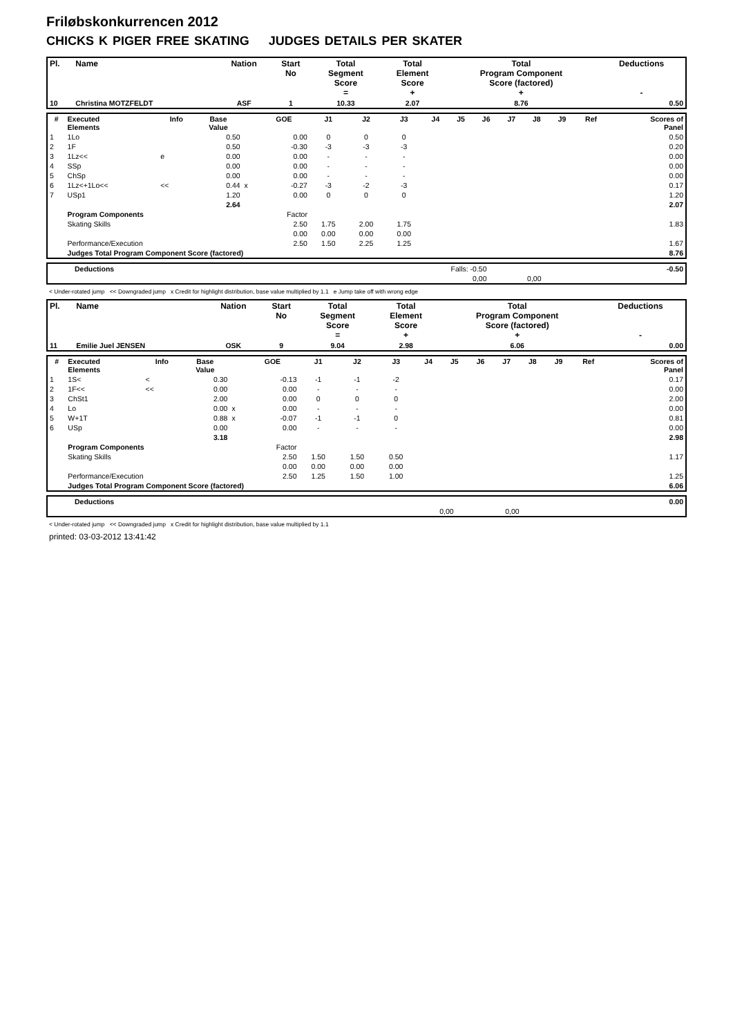Friløbskonkurrencen 2012
CHICKS K PIGER FREE SKATING JUDGES DETAILS PER SKATER
| Pl. | Name | Nation | Start No | Total Segment Score = | Total Element Score + | Total Program Component Score (factored) + | Deductions - |
| --- | --- | --- | --- | --- | --- | --- | --- |
| 10 | Christina MOTZFELDT | ASF | 1 | 10.33 | 2.07 | 8.76 | 0.50 |
| # | Executed Elements | Info | Base Value | | GOE | J1 | J2 | J3 | J4 | J5 | J6 | J7 | J8 | J9 | Ref | Scores of Panel |
| --- | --- | --- | --- | --- | --- | --- | --- | --- | --- | --- | --- | --- | --- | --- | --- | --- |
| 1 | 1Lo | | 0.50 | | 0.00 | 0 | 0 | 0 | | | | | | | | 0.50 |
| 2 | 1F | | 0.50 | | -0.30 | -3 | -3 | -3 | | | | | | | | 0.20 |
| 3 | 1Lz<< | e | 0.00 | | 0.00 | - | - | - | | | | | | | | 0.00 |
| 4 | SSp | | 0.00 | | 0.00 | - | - | - | | | | | | | | 0.00 |
| 5 | ChSp | | 0.00 | | 0.00 | - | - | - | | | | | | | | 0.00 |
| 6 | 1Lz<+1Lo<< | << | 0.44 | x | -0.27 | -3 | -2 | -3 | | | | | | | | 0.17 |
| 7 | USp1 | | 1.20 | | 0.00 | 0 | 0 | 0 | | | | | | | | 1.20 |
| | | | 2.64 | | | | | | | | | | | | | 2.07 |
| | Program Components | | | | Factor | | | | | | | | | | | |
| | Skating Skills | | | | 2.50 | 1.75 | 2.00 | 1.75 | | | | | | | | 1.83 |
| | | | | | 0.00 | 0.00 | 0.00 | 0.00 | | | | | | | | |
| | Performance/Execution | | | | 2.50 | 1.50 | 2.25 | 1.25 | | | | | | | | 1.67 |
| | Judges Total Program Component Score (factored) | | | | | | | | | | | | | | | 8.76 |
| | Deductions | Falls: -0.50 | | -0.50 |
| | | 0,00 | 0,00 | |
< Under-rotated jump << Downgraded jump x Credit for highlight distribution, base value multiplied by 1.1 e Jump take off with wrong edge
| Pl. | Name | Nation | Start No | Total Segment Score = | Total Element Score + | Total Program Component Score (factored) + | Deductions - |
| --- | --- | --- | --- | --- | --- | --- | --- |
| 11 | Emilie Juel JENSEN | OSK | 9 | 9.04 | 2.98 | 6.06 | 0.00 |
| # | Executed Elements | Info | Base Value | | GOE | J1 | J2 | J3 | J4 | J5 | J6 | J7 | J8 | J9 | Ref | Scores of Panel |
| --- | --- | --- | --- | --- | --- | --- | --- | --- | --- | --- | --- | --- | --- | --- | --- | --- |
| 1 | 1S< | < | 0.30 | | -0.13 | -1 | -1 | -2 | | | | | | | | 0.17 |
| 2 | 1F<< | << | 0.00 | | 0.00 | - | - | - | | | | | | | | 0.00 |
| 3 | ChSt1 | | 2.00 | | 0.00 | 0 | 0 | 0 | | | | | | | | 2.00 |
| 4 | Lo | | 0.00 | x | 0.00 | - | - | - | | | | | | | | 0.00 |
| 5 | W+1T | | 0.88 | x | -0.07 | -1 | -1 | 0 | | | | | | | | 0.81 |
| 6 | USp | | 0.00 | | 0.00 | - | - | - | | | | | | | | 0.00 |
| | | | 3.18 | | | | | | | | | | | | | 2.98 |
| | Program Components | | | | Factor | | | | | | | | | | | |
| | Skating Skills | | | | 2.50 | 1.50 | 1.50 | 0.50 | | | | | | | | 1.17 |
| | | | | | 0.00 | 0.00 | 0.00 | 0.00 | | | | | | | | |
| | Performance/Execution | | | | 2.50 | 1.25 | 1.50 | 1.00 | | | | | | | | 1.25 |
| | Judges Total Program Component Score (factored) | | | | | | | | | | | | | | | 6.06 |
| | Deductions | | | 0.00 |
| | | 0,00 | 0,00 | |
< Under-rotated jump << Downgraded jump x Credit for highlight distribution, base value multiplied by 1.1
printed: 03-03-2012 13:41:42